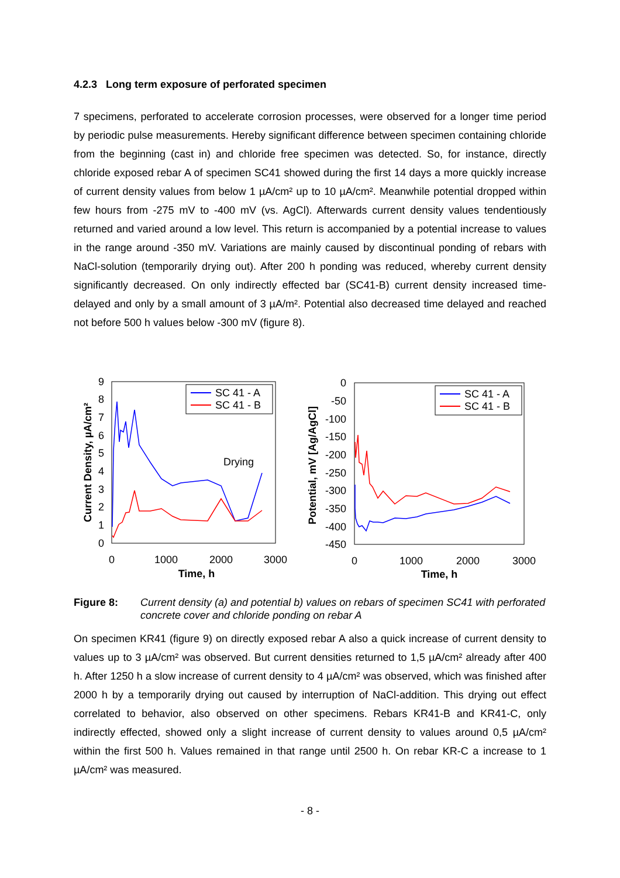4.2.3 Long term exposure of perforated specimen
7 specimens, perforated to accelerate corrosion processes, were observed for a longer time period by periodic pulse measurements. Hereby significant difference between specimen containing chloride from the beginning (cast in) and chloride free specimen was detected. So, for instance, directly chloride exposed rebar A of specimen SC41 showed during the first 14 days a more quickly increase of current density values from below 1 µA/cm² up to 10 µA/cm². Meanwhile potential dropped within few hours from -275 mV to -400 mV (vs. AgCl). Afterwards current density values tendentiously returned and varied around a low level. This return is accompanied by a potential increase to values in the range around -350 mV. Variations are mainly caused by discontinual ponding of rebars with NaCl-solution (temporarily drying out). After 200 h ponding was reduced, whereby current density significantly decreased. On only indirectly effected bar (SC41-B) current density increased time-delayed and only by a small amount of 3 µA/m². Potential also decreased time delayed and reached not before 500 h values below -300 mV (figure 8).
9
8
7
6
5
4
3
2
1
0
0
1000
2000
3000
Time, h
Current Density, µA/cm²
Drying
SC 41 - A
SC 41 - B
0
-50
-100
-150
-200
-250
-300
-350
-400
-450
0
1000
2000
3000
Time, h
Potential, mV [Ag/AgCl]
SC 41 - A
SC 41 - B
Figure 8: Current density (a) and potential b) values on rebars of specimen SC41 with perforated concrete cover and chloride ponding on rebar A
On specimen KR41 (figure 9) on directly exposed rebar A also a quick increase of current density to values up to 3 µA/cm² was observed. But current densities returned to 1,5 µA/cm² already after 400 h. After 1250 h a slow increase of current density to 4 µA/cm² was observed, which was finished after 2000 h by a temporarily drying out caused by interruption of NaCl-addition. This drying out effect correlated to behavior, also observed on other specimens. Rebars KR41-B and KR41-C, only indirectly effected, showed only a slight increase of current density to values around 0,5 µA/cm² within the first 500 h. Values remained in that range until 2500 h. On rebar KR-C a increase to 1 µA/cm² was measured.
- 8 -